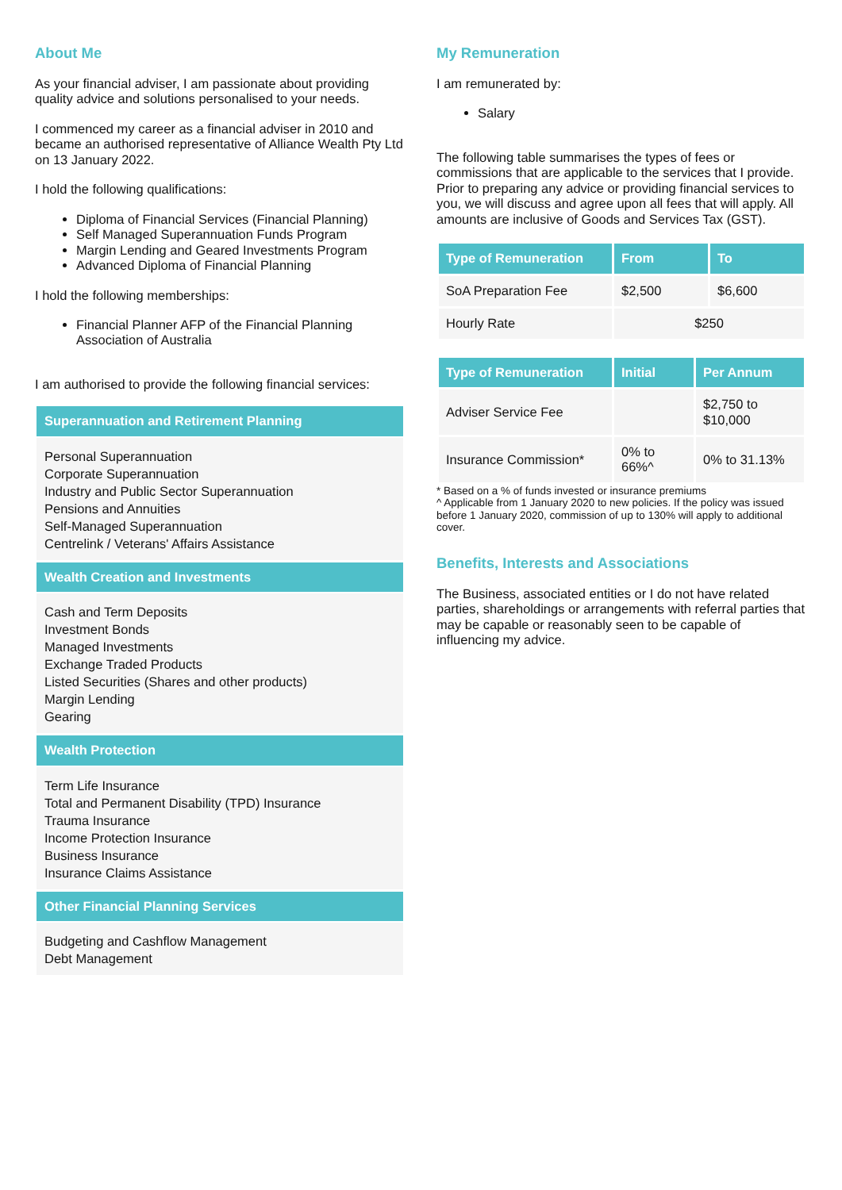About Me
As your financial adviser, I am passionate about providing quality advice and solutions personalised to your needs.
I commenced my career as a financial adviser in 2010 and became an authorised representative of Alliance Wealth Pty Ltd on 13 January 2022.
I hold the following qualifications:
Diploma of Financial Services (Financial Planning)
Self Managed Superannuation Funds Program
Margin Lending and Geared Investments Program
Advanced Diploma of Financial Planning
I hold the following memberships:
Financial Planner AFP of the Financial Planning Association of Australia
I am authorised to provide the following financial services:
Superannuation and Retirement Planning
Personal Superannuation
Corporate Superannuation
Industry and Public Sector Superannuation
Pensions and Annuities
Self-Managed Superannuation
Centrelink / Veterans' Affairs Assistance
Wealth Creation and Investments
Cash and Term Deposits
Investment Bonds
Managed Investments
Exchange Traded Products
Listed Securities (Shares and other products)
Margin Lending
Gearing
Wealth Protection
Term Life Insurance
Total and Permanent Disability (TPD) Insurance
Trauma Insurance
Income Protection Insurance
Business Insurance
Insurance Claims Assistance
Other Financial Planning Services
Budgeting and Cashflow Management
Debt Management
My Remuneration
I am remunerated by:
Salary
The following table summarises the types of fees or commissions that are applicable to the services that I provide. Prior to preparing any advice or providing financial services to you, we will discuss and agree upon all fees that will apply. All amounts are inclusive of Goods and Services Tax (GST).
| Type of Remuneration | From | To |
| --- | --- | --- |
| SoA Preparation Fee | $2,500 | $6,600 |
| Hourly Rate | $250 | |
| Type of Remuneration | Initial | Per Annum |
| --- | --- | --- |
| Adviser Service Fee | | $2,750 to $10,000 |
| Insurance Commission* | 0% to 66%^ | 0% to 31.13% |
* Based on a % of funds invested or insurance premiums
^ Applicable from 1 January 2020 to new policies. If the policy was issued before 1 January 2020, commission of up to 130% will apply to additional cover.
Benefits, Interests and Associations
The Business, associated entities or I do not have related parties, shareholdings or arrangements with referral parties that may be capable or reasonably seen to be capable of influencing my advice.